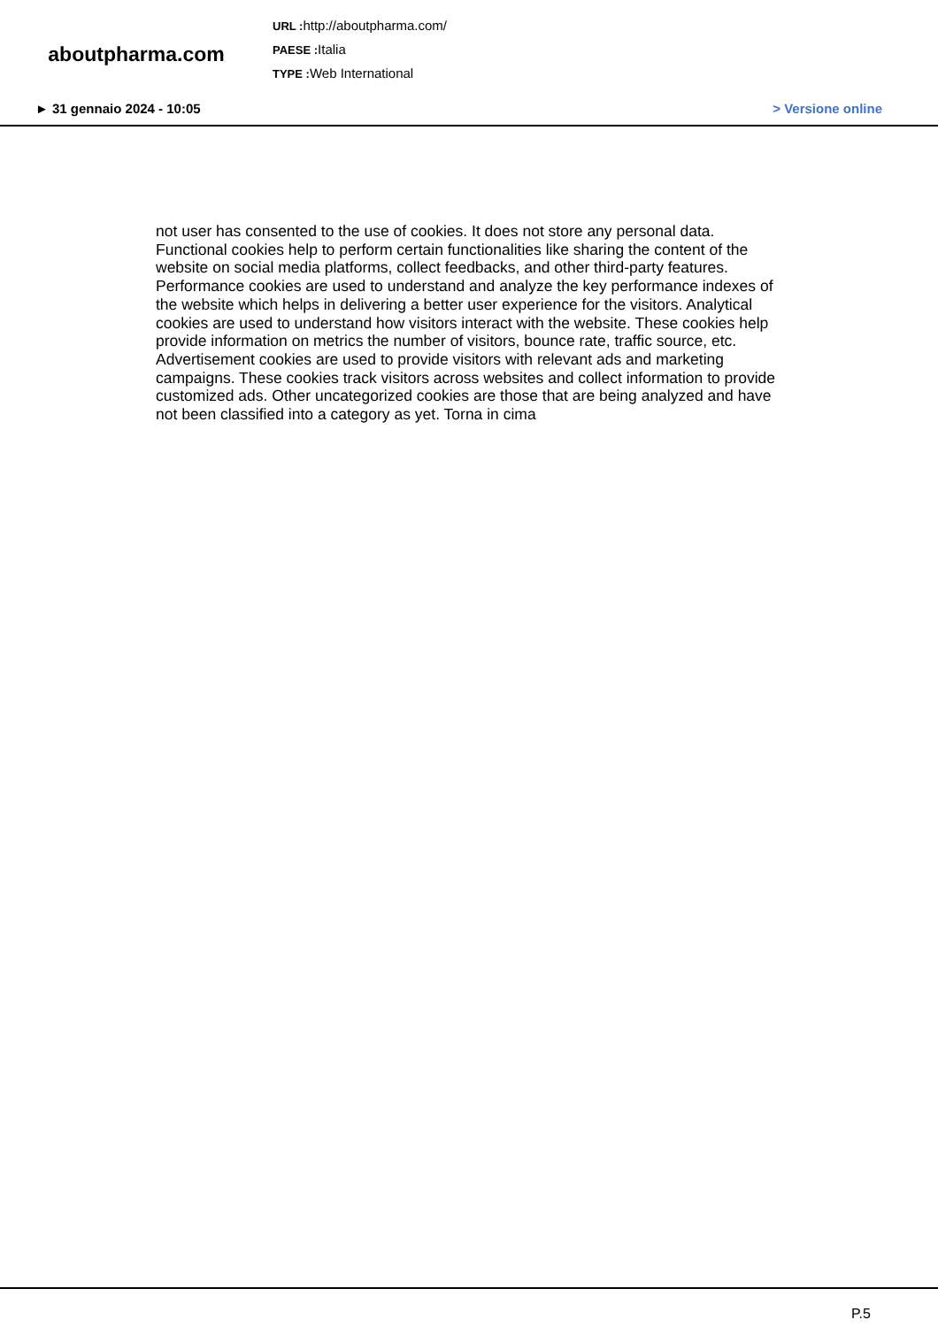aboutpharma.com
URL : http://aboutpharma.com/
PAESE : Italia
TYPE : Web International
► 31 gennaio 2024 - 10:05 > Versione online
not user has consented to the use of cookies. It does not store any personal data. Functional cookies help to perform certain functionalities like sharing the content of the website on social media platforms, collect feedbacks, and other third-party features. Performance cookies are used to understand and analyze the key performance indexes of the website which helps in delivering a better user experience for the visitors. Analytical cookies are used to understand how visitors interact with the website. These cookies help provide information on metrics the number of visitors, bounce rate, traffic source, etc. Advertisement cookies are used to provide visitors with relevant ads and marketing campaigns. These cookies track visitors across websites and collect information to provide customized ads. Other uncategorized cookies are those that are being analyzed and have not been classified into a category as yet. Torna in cima
P.5